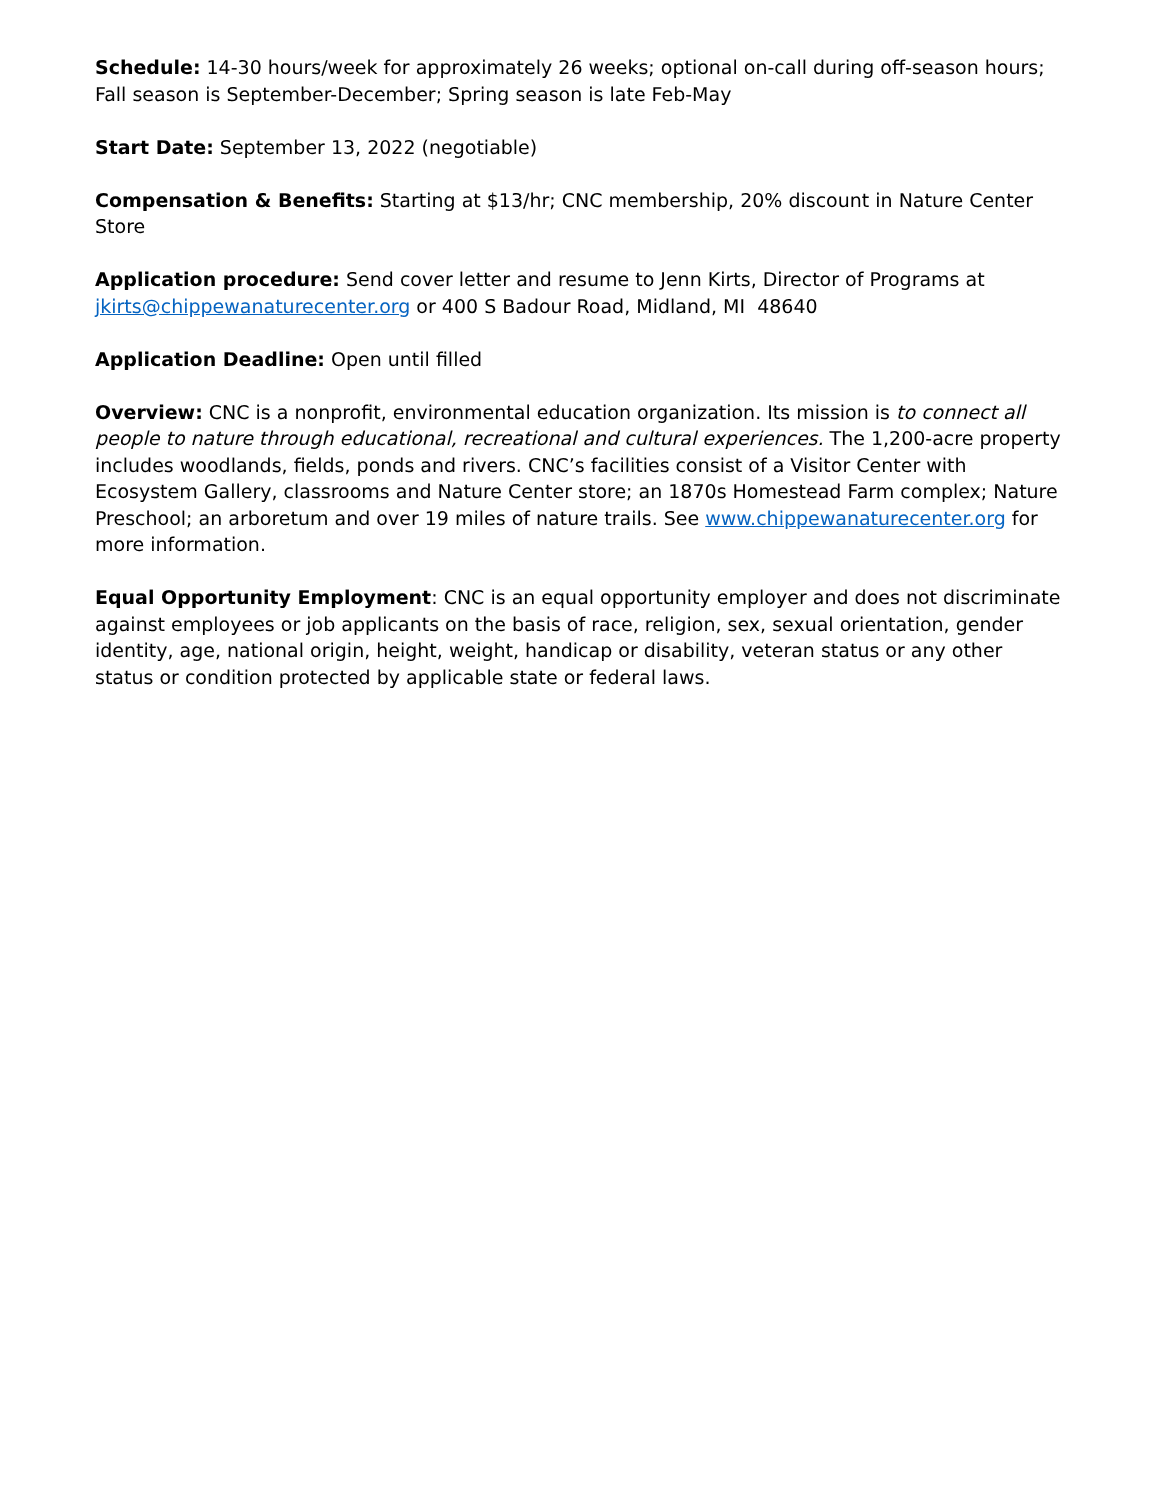Schedule: 14-30 hours/week for approximately 26 weeks; optional on-call during off-season hours; Fall season is September-December; Spring season is late Feb-May
Start Date: September 13, 2022 (negotiable)
Compensation & Benefits: Starting at $13/hr; CNC membership, 20% discount in Nature Center Store
Application procedure: Send cover letter and resume to Jenn Kirts, Director of Programs at jkirts@chippewanaturecenter.org or 400 S Badour Road, Midland, MI 48640
Application Deadline: Open until filled
Overview: CNC is a nonprofit, environmental education organization. Its mission is to connect all people to nature through educational, recreational and cultural experiences. The 1,200-acre property includes woodlands, fields, ponds and rivers. CNC’s facilities consist of a Visitor Center with Ecosystem Gallery, classrooms and Nature Center store; an 1870s Homestead Farm complex; Nature Preschool; an arboretum and over 19 miles of nature trails. See www.chippewanaturecenter.org for more information.
Equal Opportunity Employment: CNC is an equal opportunity employer and does not discriminate against employees or job applicants on the basis of race, religion, sex, sexual orientation, gender identity, age, national origin, height, weight, handicap or disability, veteran status or any other status or condition protected by applicable state or federal laws.